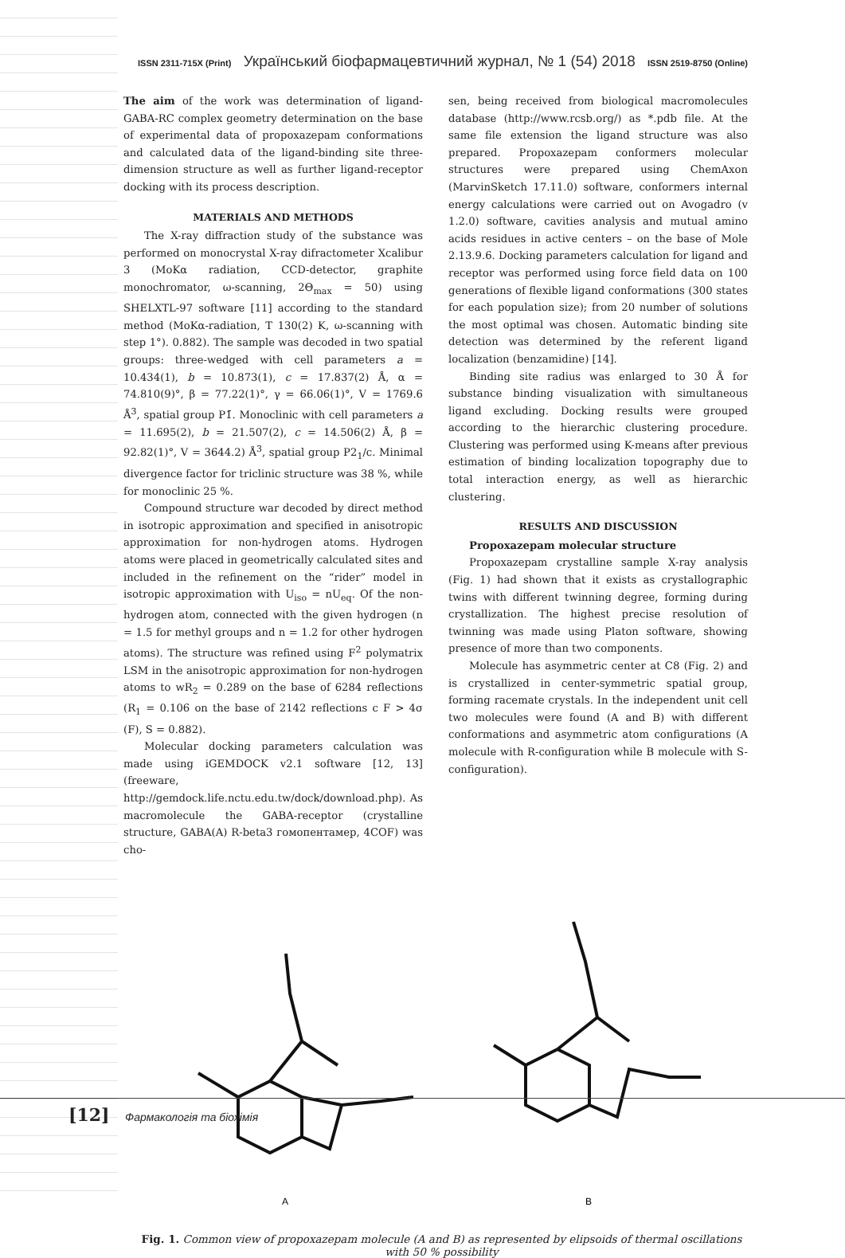ISSN 2311-715X (Print) Український біофармацевтичний журнал, № 1 (54) 2018 ISSN 2519-8750 (Online)
The aim of the work was determination of ligand-GABA-RC complex geometry determination on the base of experimental data of propoxazepam conformations and calculated data of the ligand-binding site three-dimension structure as well as further ligand-receptor docking with its process description.
MATERIALS AND METHODS
The X-ray diffraction study of the substance was performed on monocrystal X-ray difractometer Xcalibur 3 (MoKα radiation, CCD-detector, graphite monochromator, ω-scanning, 2Θ<sub>max</sub> = 50) using SHELXTL-97 software [11] according to the standard method (MoKα-radiation, T 130(2) K, ω-scanning with step 1°). 0.882). The sample was decoded in two spatial groups: three-wedged with cell parameters a = 10.434(1), b = 10.873(1), c = 17.837(2) Å, α = 74.810(9)°, β = 77.22(1)°, γ = 66.06(1)°, V = 1769.6 Å<sup>3</sup>, spatial group P1̄. Monoclinic with cell parameters a = 11.695(2), b = 21.507(2), c = 14.506(2) Å, β = 92.82(1)°, V = 3644.2) Å<sup>3</sup>, spatial group P2<sub>1</sub>/c. Minimal divergence factor for triclinic structure was 38 %, while for monoclinic 25 %.
Compound structure war decoded by direct method in isotropic approximation and specified in anisotropic approximation for non-hydrogen atoms. Hydrogen atoms were placed in geometrically calculated sites and included in the refinement on the “rider” model in isotropic approximation with U<sub>iso</sub> = nU<sub>eq</sub>. Of the non-hydrogen atom, connected with the given hydrogen (n = 1.5 for methyl groups and n = 1.2 for other hydrogen atoms). The structure was refined using F<sup>2</sup> polymatrix LSM in the anisotropic approximation for non-hydrogen atoms to wR<sub>2</sub> = 0.289 on the base of 6284 reflections (R<sub>1</sub> = 0.106 on the base of 2142 reflections c F > 4σ (F), S = 0.882).
Molecular docking parameters calculation was made using iGEMDOCK v2.1 software [12, 13] (freeware, http://gemdock.life.nctu.edu.tw/dock/download.php). As macromolecule the GABA-receptor (crystalline structure, GABA(A) R-beta3 гомопентамер, 4COF) was cho-
sen, being received from biological macromolecules database (http://www.rcsb.org/) as *.pdb file. At the same file extension the ligand structure was also prepared. Propoxazepam conformers molecular structures were prepared using ChemAxon (MarvinSketch 17.11.0) software, conformers internal energy calculations were carried out on Avogadro (v 1.2.0) software, cavities analysis and mutual amino acids residues in active centers – on the base of Mole 2.13.9.6. Docking parameters calculation for ligand and receptor was performed using force field data on 100 generations of flexible ligand conformations (300 states for each population size); from 20 number of solutions the most optimal was chosen. Automatic binding site detection was determined by the referent ligand localization (benzamidine) [14].
Binding site radius was enlarged to 30 Å for substance binding visualization with simultaneous ligand excluding. Docking results were grouped according to the hierarchic clustering procedure. Clustering was performed using K-means after previous estimation of binding localization topography due to total interaction energy, as well as hierarchic clustering.
RESULTS AND DISCUSSION
Propoxazepam molecular structure
Propoxazepam crystalline sample X-ray analysis (Fig. 1) had shown that it exists as crystallographic twins with different twinning degree, forming during crystallization. The highest precise resolution of twinning was made using Platon software, showing presence of more than two components.
Molecule has asymmetric center at C8 (Fig. 2) and is crystallized in center-symmetric spatial group, forming racemate crystals. In the independent unit cell two molecules were found (A and B) with different conformations and asymmetric atom configurations (A molecule with R-configuration while B molecule with S-configuration).
A
B
Fig. 1. Common view of propoxazepam molecule (A and B) as represented by elipsoids of thermal oscillations with 50 % possibility
[12] Фармакологія та біохімія